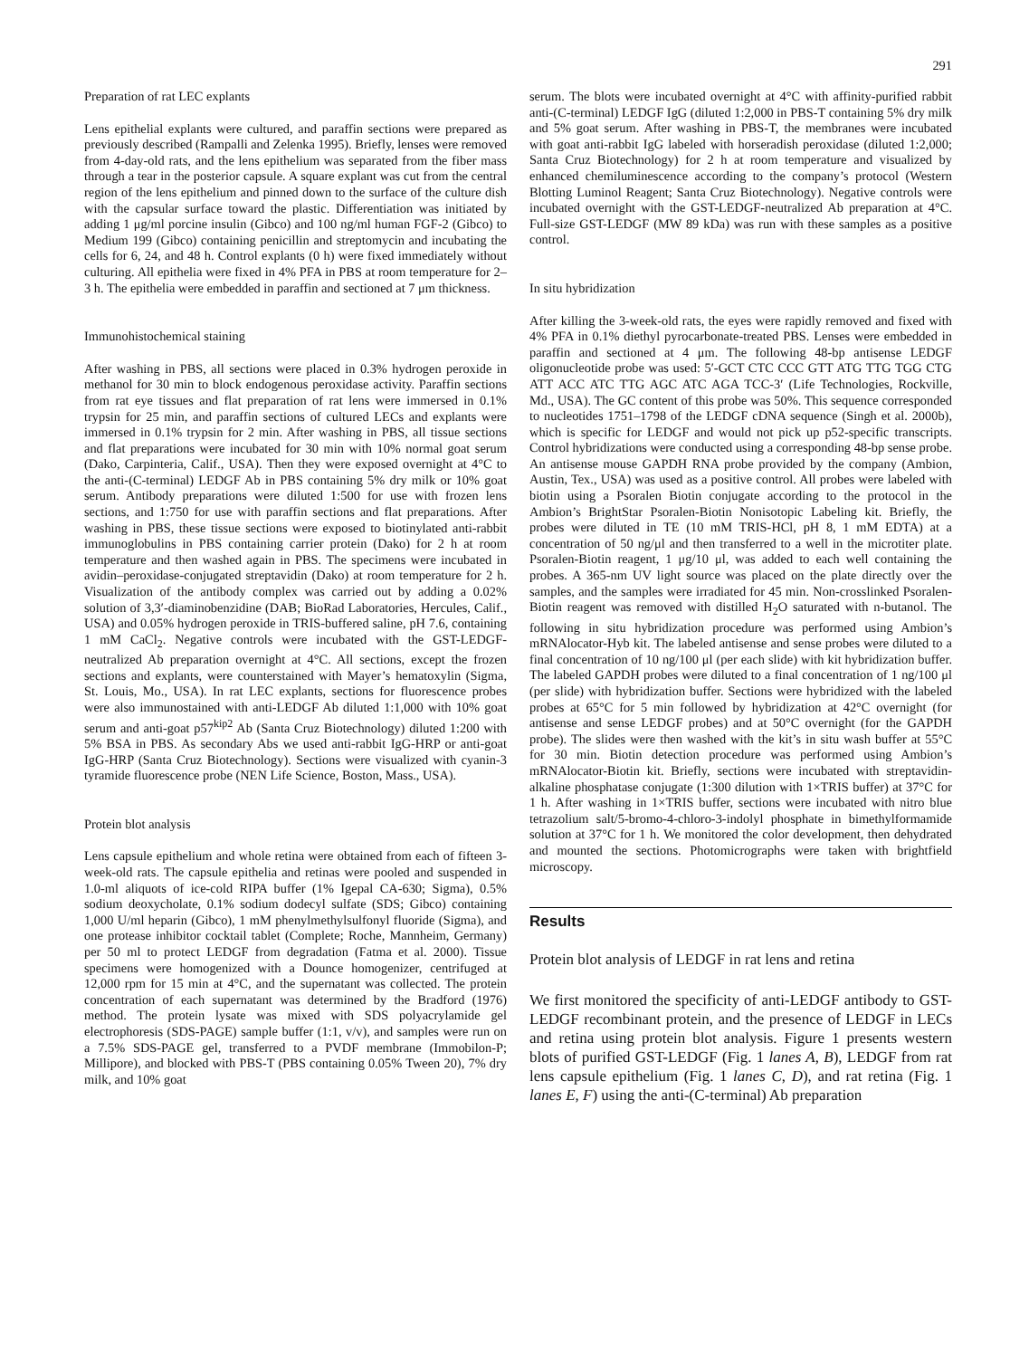291
Preparation of rat LEC explants
Lens epithelial explants were cultured, and paraffin sections were prepared as previously described (Rampalli and Zelenka 1995). Briefly, lenses were removed from 4-day-old rats, and the lens epithelium was separated from the fiber mass through a tear in the posterior capsule. A square explant was cut from the central region of the lens epithelium and pinned down to the surface of the culture dish with the capsular surface toward the plastic. Differentiation was initiated by adding 1 μg/ml porcine insulin (Gibco) and 100 ng/ml human FGF-2 (Gibco) to Medium 199 (Gibco) containing penicillin and streptomycin and incubating the cells for 6, 24, and 48 h. Control explants (0 h) were fixed immediately without culturing. All epithelia were fixed in 4% PFA in PBS at room temperature for 2–3 h. The epithelia were embedded in paraffin and sectioned at 7 μm thickness.
Immunohistochemical staining
After washing in PBS, all sections were placed in 0.3% hydrogen peroxide in methanol for 30 min to block endogenous peroxidase activity. Paraffin sections from rat eye tissues and flat preparation of rat lens were immersed in 0.1% trypsin for 25 min, and paraffin sections of cultured LECs and explants were immersed in 0.1% trypsin for 2 min. After washing in PBS, all tissue sections and flat preparations were incubated for 30 min with 10% normal goat serum (Dako, Carpinteria, Calif., USA). Then they were exposed overnight at 4°C to the anti-(C-terminal) LEDGF Ab in PBS containing 5% dry milk or 10% goat serum. Antibody preparations were diluted 1:500 for use with frozen lens sections, and 1:750 for use with paraffin sections and flat preparations. After washing in PBS, these tissue sections were exposed to biotinylated anti-rabbit immunoglobulins in PBS containing carrier protein (Dako) for 2 h at room temperature and then washed again in PBS. The specimens were incubated in avidin–peroxidase-conjugated streptavidin (Dako) at room temperature for 2 h. Visualization of the antibody complex was carried out by adding a 0.02% solution of 3,3′-diaminobenzidine (DAB; BioRad Laboratories, Hercules, Calif., USA) and 0.05% hydrogen peroxide in TRIS-buffered saline, pH 7.6, containing 1 mM CaCl<sub>2</sub>. Negative controls were incubated with the GST-LEDGF-neutralized Ab preparation overnight at 4°C. All sections, except the frozen sections and explants, were counterstained with Mayer’s hematoxylin (Sigma, St. Louis, Mo., USA). In rat LEC explants, sections for fluorescence probes were also immunostained with anti-LEDGF Ab diluted 1:1,000 with 10% goat serum and anti-goat p57<sup>kip2</sup> Ab (Santa Cruz Biotechnology) diluted 1:200 with 5% BSA in PBS. As secondary Abs we used anti-rabbit IgG-HRP or anti-goat IgG-HRP (Santa Cruz Biotechnology). Sections were visualized with cyanin-3 tyramide fluorescence probe (NEN Life Science, Boston, Mass., USA).
Protein blot analysis
Lens capsule epithelium and whole retina were obtained from each of fifteen 3-week-old rats. The capsule epithelia and retinas were pooled and suspended in 1.0-ml aliquots of ice-cold RIPA buffer (1% Igepal CA-630; Sigma), 0.5% sodium deoxycholate, 0.1% sodium dodecyl sulfate (SDS; Gibco) containing 1,000 U/ml heparin (Gibco), 1 mM phenylmethylsulfonyl fluoride (Sigma), and one protease inhibitor cocktail tablet (Complete; Roche, Mannheim, Germany) per 50 ml to protect LEDGF from degradation (Fatma et al. 2000). Tissue specimens were homogenized with a Dounce homogenizer, centrifuged at 12,000 rpm for 15 min at 4°C, and the supernatant was collected. The protein concentration of each supernatant was determined by the Bradford (1976) method. The protein lysate was mixed with SDS polyacrylamide gel electrophoresis (SDS-PAGE) sample buffer (1:1, v/v), and samples were run on a 7.5% SDS-PAGE gel, transferred to a PVDF membrane (Immobilon-P; Millipore), and blocked with PBS-T (PBS containing 0.05% Tween 20), 7% dry milk, and 10% goat
serum. The blots were incubated overnight at 4°C with affinity-purified rabbit anti-(C-terminal) LEDGF IgG (diluted 1:2,000 in PBS-T containing 5% dry milk and 5% goat serum. After washing in PBS-T, the membranes were incubated with goat anti-rabbit IgG labeled with horseradish peroxidase (diluted 1:2,000; Santa Cruz Biotechnology) for 2 h at room temperature and visualized by enhanced chemiluminescence according to the company’s protocol (Western Blotting Luminol Reagent; Santa Cruz Biotechnology). Negative controls were incubated overnight with the GST-LEDGF-neutralized Ab preparation at 4°C. Full-size GST-LEDGF (MW 89 kDa) was run with these samples as a positive control.
In situ hybridization
After killing the 3-week-old rats, the eyes were rapidly removed and fixed with 4% PFA in 0.1% diethyl pyrocarbonate-treated PBS. Lenses were embedded in paraffin and sectioned at 4 μm. The following 48-bp antisense LEDGF oligonucleotide probe was used: 5′-GCT CTC CCC GTT ATG TTG TGG CTG ATT ACC ATC TTG AGC ATC AGA TCC-3′ (Life Technologies, Rockville, Md., USA). The GC content of this probe was 50%. This sequence corresponded to nucleotides 1751–1798 of the LEDGF cDNA sequence (Singh et al. 2000b), which is specific for LEDGF and would not pick up p52-specific transcripts. Control hybridizations were conducted using a corresponding 48-bp sense probe. An antisense mouse GAPDH RNA probe provided by the company (Ambion, Austin, Tex., USA) was used as a positive control. All probes were labeled with biotin using a Psoralen Biotin conjugate according to the protocol in the Ambion’s BrightStar Psoralen-Biotin Nonisotopic Labeling kit. Briefly, the probes were diluted in TE (10 mM TRIS-HCl, pH 8, 1 mM EDTA) at a concentration of 50 ng/μl and then transferred to a well in the microtiter plate. Psoralen-Biotin reagent, 1 μg/10 μl, was added to each well containing the probes. A 365-nm UV light source was placed on the plate directly over the samples, and the samples were irradiated for 45 min. Non-crosslinked Psoralen-Biotin reagent was removed with distilled H<sub>2</sub>O saturated with n-butanol. The following in situ hybridization procedure was performed using Ambion’s mRNAlocator-Hyb kit. The labeled antisense and sense probes were diluted to a final concentration of 10 ng/100 μl (per each slide) with kit hybridization buffer. The labeled GAPDH probes were diluted to a final concentration of 1 ng/100 μl (per slide) with hybridization buffer. Sections were hybridized with the labeled probes at 65°C for 5 min followed by hybridization at 42°C overnight (for antisense and sense LEDGF probes) and at 50°C overnight (for the GAPDH probe). The slides were then washed with the kit’s in situ wash buffer at 55°C for 30 min. Biotin detection procedure was performed using Ambion’s mRNAlocator-Biotin kit. Briefly, sections were incubated with streptavidin-alkaline phosphatase conjugate (1:300 dilution with 1×TRIS buffer) at 37°C for 1 h. After washing in 1×TRIS buffer, sections were incubated with nitro blue tetrazolium salt/5-bromo-4-chloro-3-indolyl phosphate in bimethylformamide solution at 37°C for 1 h. We monitored the color development, then dehydrated and mounted the sections. Photomicrographs were taken with brightfield microscopy.
Results
Protein blot analysis of LEDGF in rat lens and retina
We first monitored the specificity of anti-LEDGF antibody to GST-LEDGF recombinant protein, and the presence of LEDGF in LECs and retina using protein blot analysis. Figure 1 presents western blots of purified GST-LEDGF (Fig. 1 lanes A, B), LEDGF from rat lens capsule epithelium (Fig. 1 lanes C, D), and rat retina (Fig. 1 lanes E, F) using the anti-(C-terminal) Ab preparation